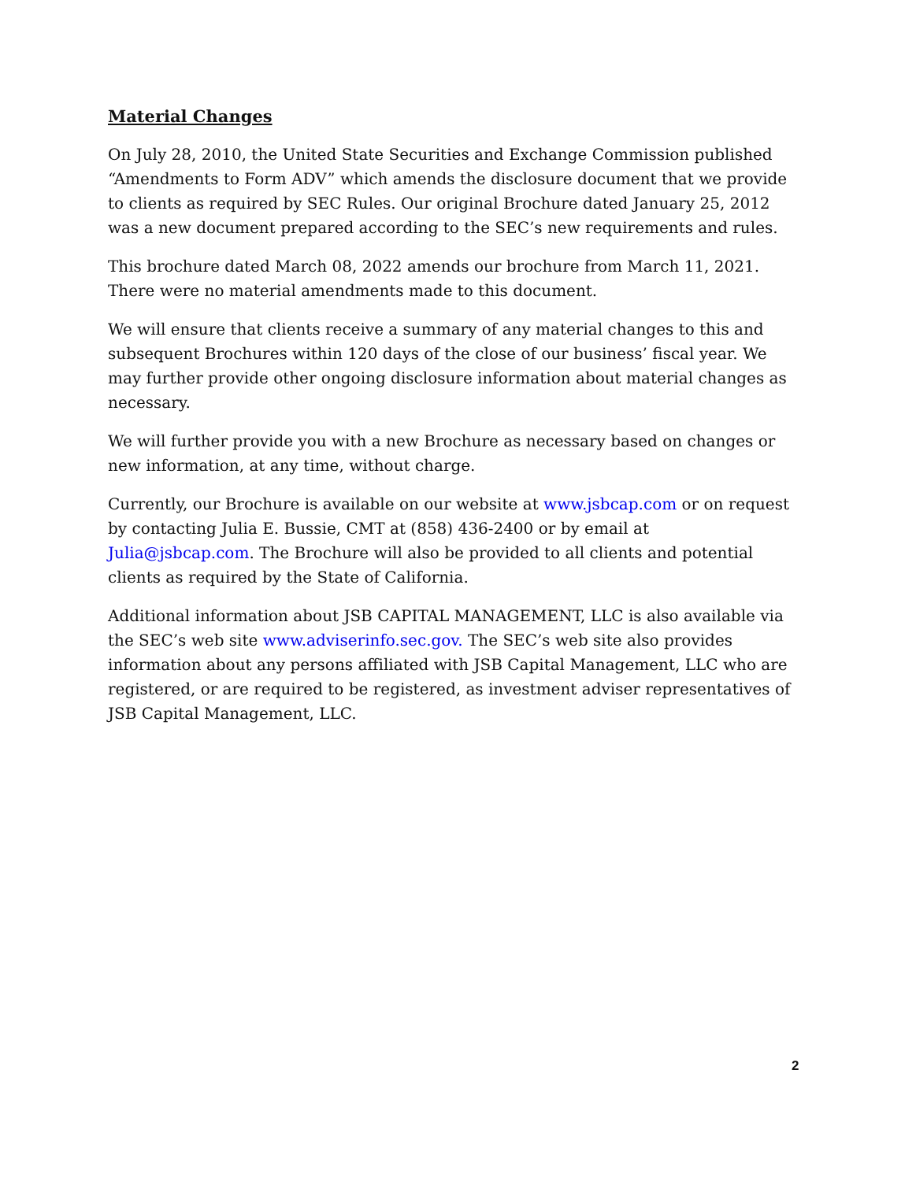Material Changes
On July 28, 2010, the United State Securities and Exchange Commission published “Amendments to Form ADV” which amends the disclosure document that we provide to clients as required by SEC Rules. Our original Brochure dated January 25, 2012 was a new document prepared according to the SEC’s new requirements and rules.
This brochure dated March 08, 2022 amends our brochure from March 11, 2021. There were no material amendments made to this document.
We will ensure that clients receive a summary of any material changes to this and subsequent Brochures within 120 days of the close of our business’ fiscal year. We may further provide other ongoing disclosure information about material changes as necessary.
We will further provide you with a new Brochure as necessary based on changes or new information, at any time, without charge.
Currently, our Brochure is available on our website at www.jsbcap.com or on request by contacting Julia E. Bussie, CMT at (858) 436-2400 or by email at Julia@jsbcap.com. The Brochure will also be provided to all clients and potential clients as required by the State of California.
Additional information about JSB CAPITAL MANAGEMENT, LLC is also available via the SEC’s web site www.adviserinfo.sec.gov. The SEC’s web site also provides information about any persons affiliated with JSB Capital Management, LLC who are registered, or are required to be registered, as investment adviser representatives of JSB Capital Management, LLC.
2